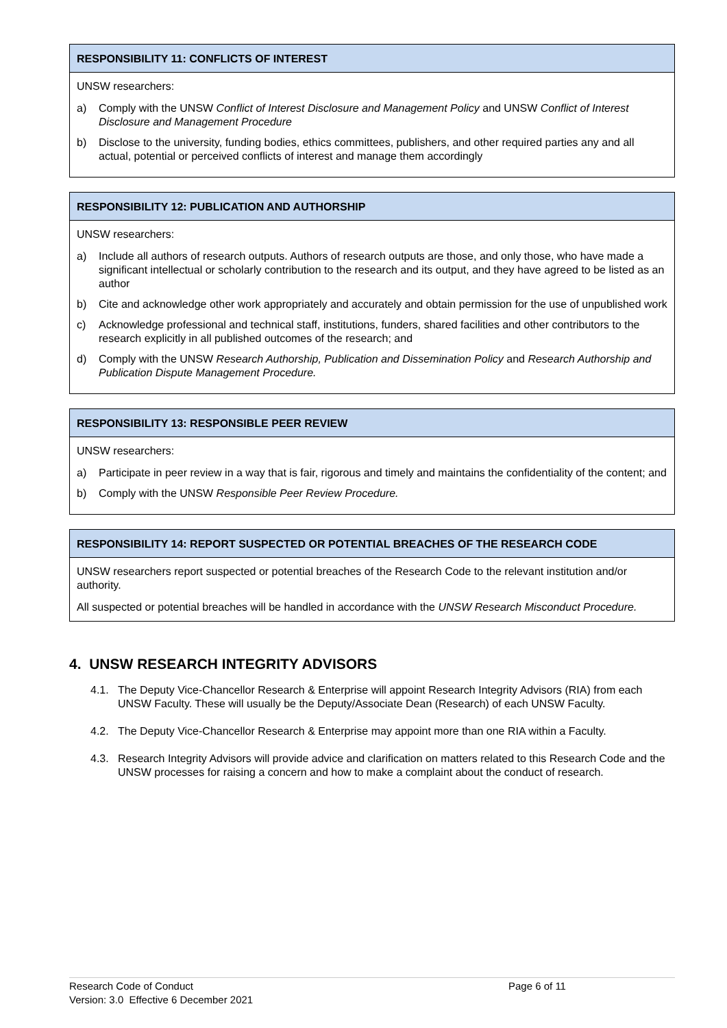RESPONSIBILITY 11: CONFLICTS OF INTEREST
UNSW researchers:
a) Comply with the UNSW Conflict of Interest Disclosure and Management Policy and UNSW Conflict of Interest Disclosure and Management Procedure
b) Disclose to the university, funding bodies, ethics committees, publishers, and other required parties any and all actual, potential or perceived conflicts of interest and manage them accordingly
RESPONSIBILITY 12: PUBLICATION AND AUTHORSHIP
UNSW researchers:
a) Include all authors of research outputs. Authors of research outputs are those, and only those, who have made a significant intellectual or scholarly contribution to the research and its output, and they have agreed to be listed as an author
b) Cite and acknowledge other work appropriately and accurately and obtain permission for the use of unpublished work
c) Acknowledge professional and technical staff, institutions, funders, shared facilities and other contributors to the research explicitly in all published outcomes of the research; and
d) Comply with the UNSW Research Authorship, Publication and Dissemination Policy and Research Authorship and Publication Dispute Management Procedure.
RESPONSIBILITY 13: RESPONSIBLE PEER REVIEW
UNSW researchers:
a) Participate in peer review in a way that is fair, rigorous and timely and maintains the confidentiality of the content; and
b) Comply with the UNSW Responsible Peer Review Procedure.
RESPONSIBILITY 14: REPORT SUSPECTED OR POTENTIAL BREACHES OF THE RESEARCH CODE
UNSW researchers report suspected or potential breaches of the Research Code to the relevant institution and/or authority.
All suspected or potential breaches will be handled in accordance with the UNSW Research Misconduct Procedure.
4. UNSW RESEARCH INTEGRITY ADVISORS
4.1. The Deputy Vice-Chancellor Research & Enterprise will appoint Research Integrity Advisors (RIA) from each UNSW Faculty. These will usually be the Deputy/Associate Dean (Research) of each UNSW Faculty.
4.2. The Deputy Vice-Chancellor Research & Enterprise may appoint more than one RIA within a Faculty.
4.3. Research Integrity Advisors will provide advice and clarification on matters related to this Research Code and the UNSW processes for raising a concern and how to make a complaint about the conduct of research.
Research Code of Conduct Page 6 of 11
Version: 3.0 Effective 6 December 2021